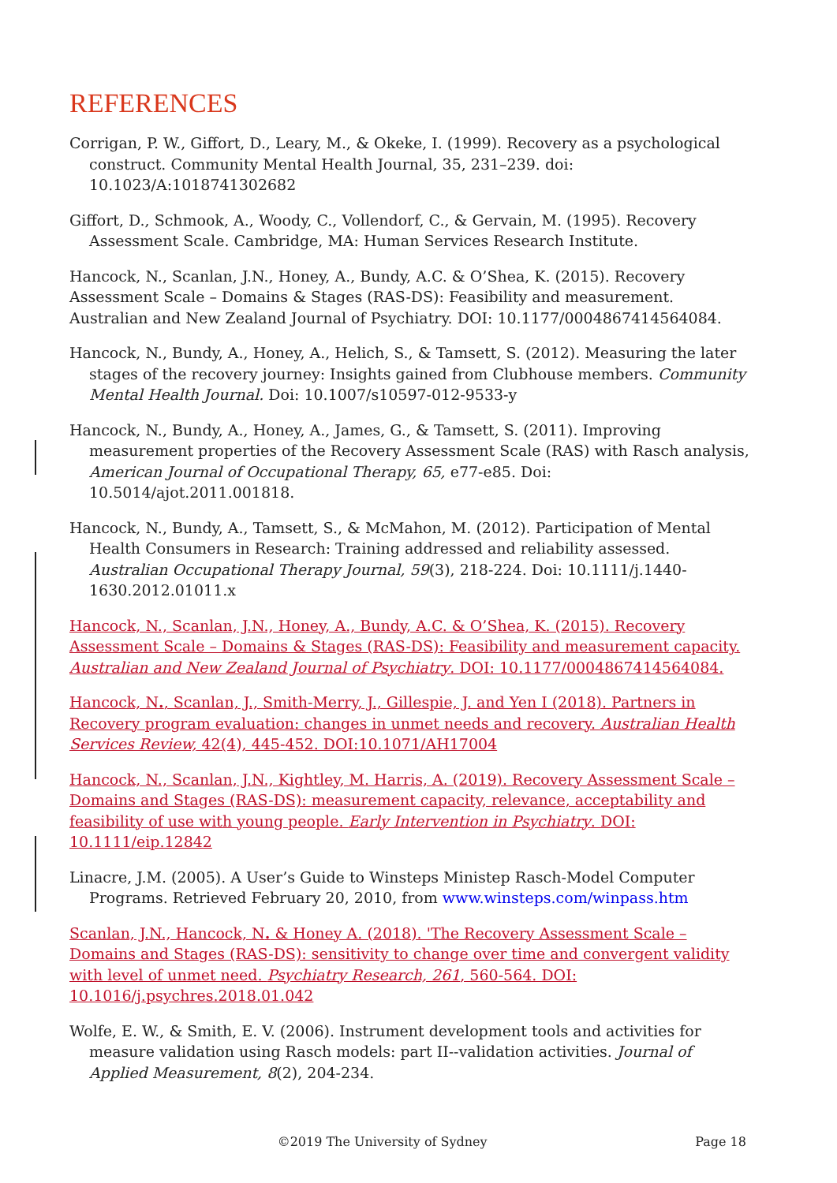REFERENCES
Corrigan, P. W., Giffort, D., Leary, M., & Okeke, I. (1999). Recovery as a psychological construct. Community Mental Health Journal, 35, 231–239. doi: 10.1023/A:1018741302682
Giffort, D., Schmook, A., Woody, C., Vollendorf, C., & Gervain, M. (1995). Recovery Assessment Scale. Cambridge, MA: Human Services Research Institute.
Hancock, N., Scanlan, J.N., Honey, A., Bundy, A.C. & O’Shea, K. (2015). Recovery Assessment Scale – Domains & Stages (RAS-DS): Feasibility and measurement. Australian and New Zealand Journal of Psychiatry. DOI: 10.1177/0004867414564084.
Hancock, N., Bundy, A., Honey, A., Helich, S., & Tamsett, S. (2012). Measuring the later stages of the recovery journey: Insights gained from Clubhouse members. Community Mental Health Journal. Doi: 10.1007/s10597-012-9533-y
Hancock, N., Bundy, A., Honey, A., James, G., & Tamsett, S. (2011). Improving measurement properties of the Recovery Assessment Scale (RAS) with Rasch analysis, American Journal of Occupational Therapy, 65, e77-e85. Doi: 10.5014/ajot.2011.001818.
Hancock, N., Bundy, A., Tamsett, S., & McMahon, M. (2012). Participation of Mental Health Consumers in Research: Training addressed and reliability assessed. Australian Occupational Therapy Journal, 59(3), 218-224. Doi: 10.1111/j.1440-1630.2012.01011.x
Hancock, N., Scanlan, J.N., Honey, A., Bundy, A.C. & O’Shea, K. (2015). Recovery Assessment Scale – Domains & Stages (RAS-DS): Feasibility and measurement capacity. Australian and New Zealand Journal of Psychiatry. DOI: 10.1177/0004867414564084.
Hancock, N., Scanlan, J., Smith-Merry, J., Gillespie, J. and Yen I (2018). Partners in Recovery program evaluation: changes in unmet needs and recovery. Australian Health Services Review, 42(4), 445-452. DOI:10.1071/AH17004
Hancock, N., Scanlan, J.N., Kightley, M. Harris, A. (2019). Recovery Assessment Scale – Domains and Stages (RAS-DS): measurement capacity, relevance, acceptability and feasibility of use with young people. Early Intervention in Psychiatry. DOI: 10.1111/eip.12842
Linacre, J.M. (2005). A User’s Guide to Winsteps Ministep Rasch-Model Computer Programs. Retrieved February 20, 2010, from www.winsteps.com/winpass.htm
Scanlan, J.N., Hancock, N. & Honey A. (2018). 'The Recovery Assessment Scale – Domains and Stages (RAS-DS): sensitivity to change over time and convergent validity with level of unmet need. Psychiatry Research, 261, 560-564. DOI: 10.1016/j.psychres.2018.01.042
Wolfe, E. W., & Smith, E. V. (2006). Instrument development tools and activities for measure validation using Rasch models: part II--validation activities. Journal of Applied Measurement, 8(2), 204-234.
©2019 The University of Sydney Page 18